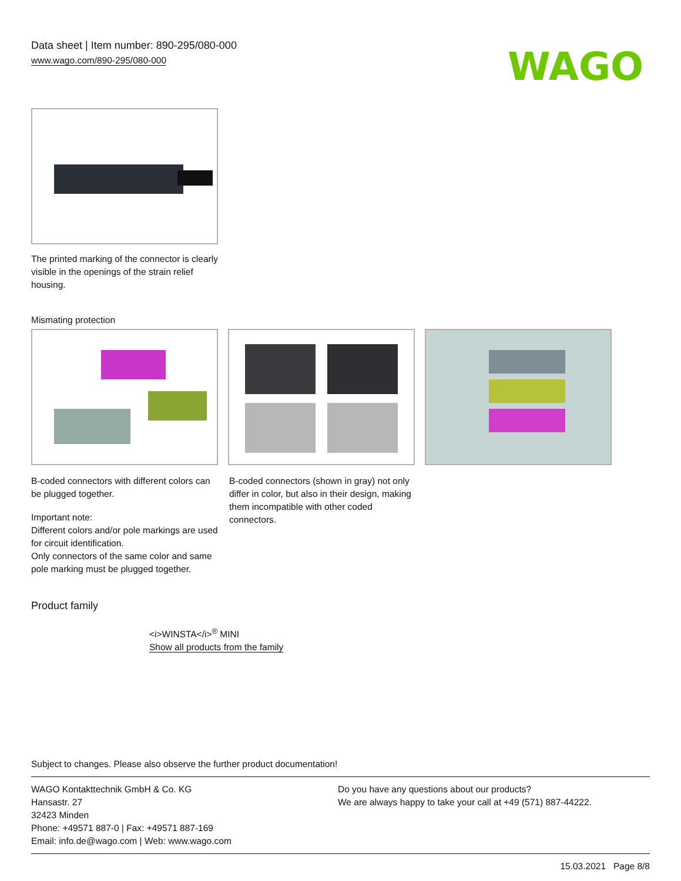Data sheet | Item number: 890-295/080-000
www.wago.com/890-295/080-000
WAGO
The printed marking of the connector is clearly visible in the openings of the strain relief housing.
Mismating protection
B-coded connectors with different colors can be plugged together.
Important note:
Different colors and/or pole markings are used for circuit identification.
Only connectors of the same color and same pole marking must be plugged together.
B-coded connectors (shown in gray) not only differ in color, but also in their design, making them incompatible with other coded connectors.
Product family
<i>WINSTA</i><sup>®</sup> MINI
Show all products from the family
Subject to changes. Please also observe the further product documentation!
WAGO Kontakttechnik GmbH & Co. KG
Hansastr. 27
32423 Minden
Phone: +49571 887-0 | Fax: +49571 887-169
Email: info.de@wago.com | Web: www.wago.com
Do you have any questions about our products?
We are always happy to take your call at +49 (571) 887-44222.
15.03.2021 Page 8/8